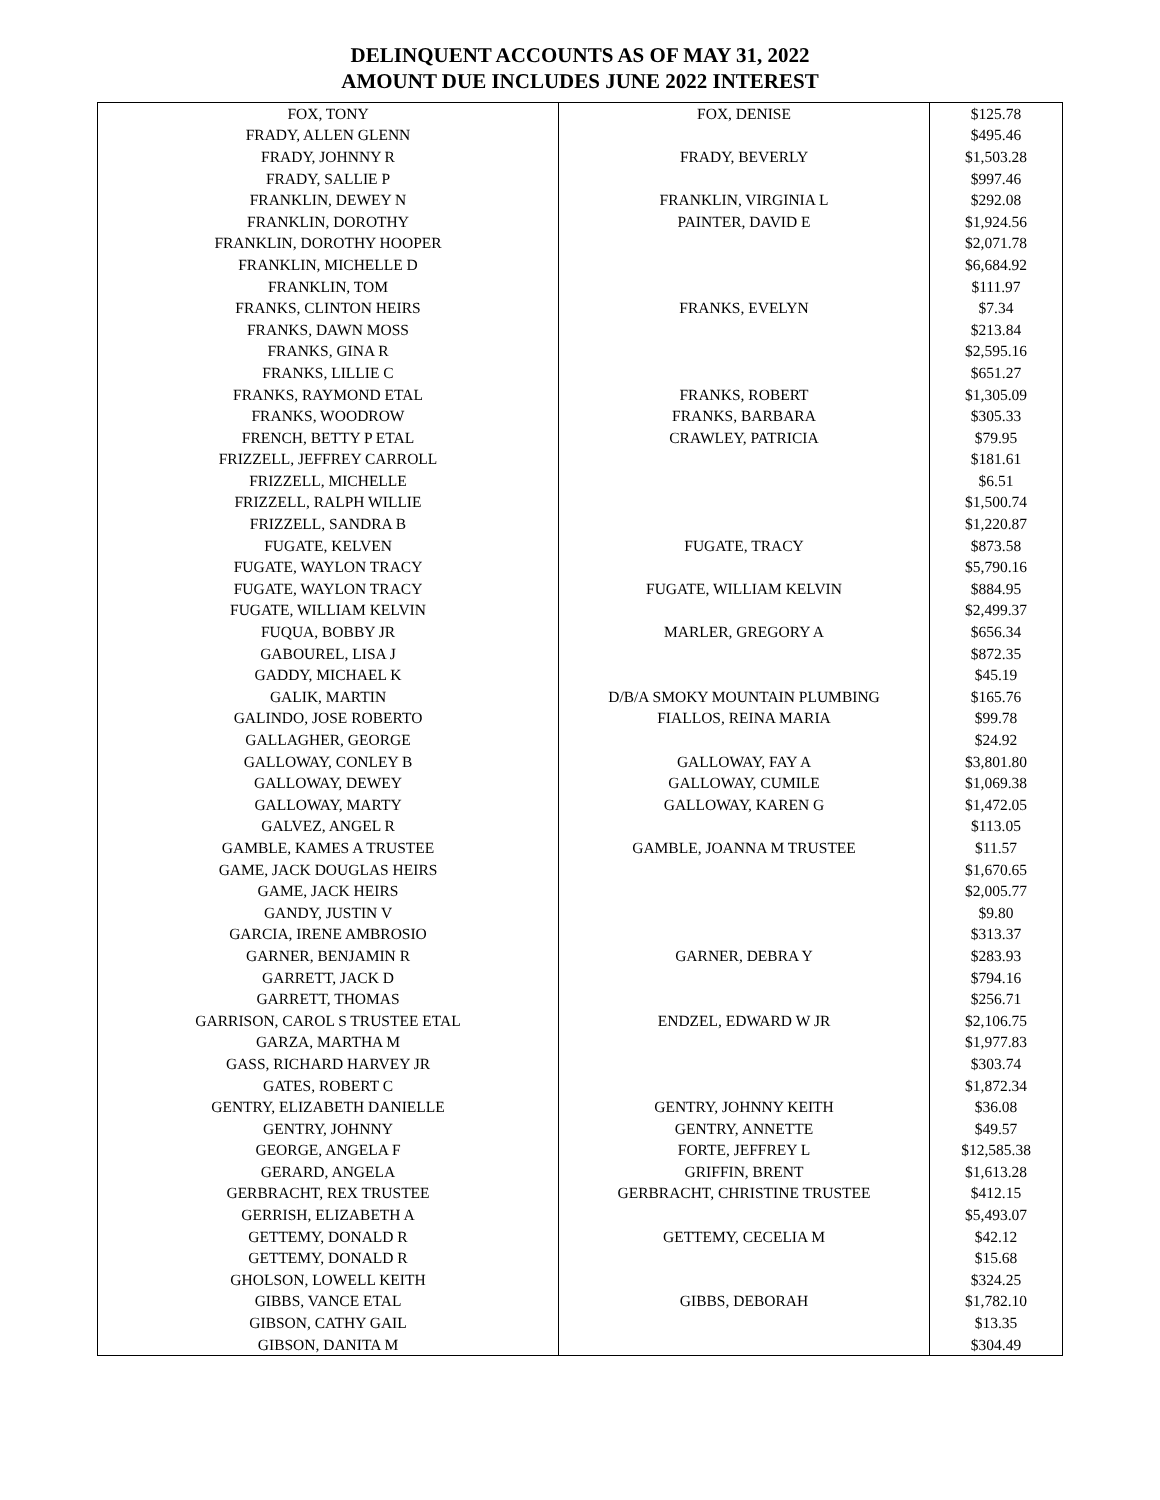DELINQUENT ACCOUNTS AS OF MAY 31, 2022
AMOUNT DUE INCLUDES JUNE 2022 INTEREST
| FOX, TONY | FOX, DENISE | $125.78 |
| FRADY, ALLEN GLENN | | $495.46 |
| FRADY, JOHNNY R | FRADY, BEVERLY | $1,503.28 |
| FRADY, SALLIE P | | $997.46 |
| FRANKLIN, DEWEY N | FRANKLIN, VIRGINIA L | $292.08 |
| FRANKLIN, DOROTHY | PAINTER, DAVID E | $1,924.56 |
| FRANKLIN, DOROTHY HOOPER | | $2,071.78 |
| FRANKLIN, MICHELLE D | | $6,684.92 |
| FRANKLIN, TOM | | $111.97 |
| FRANKS, CLINTON HEIRS | FRANKS, EVELYN | $7.34 |
| FRANKS, DAWN MOSS | | $213.84 |
| FRANKS, GINA R | | $2,595.16 |
| FRANKS, LILLIE C | | $651.27 |
| FRANKS, RAYMOND ETAL | FRANKS, ROBERT | $1,305.09 |
| FRANKS, WOODROW | FRANKS, BARBARA | $305.33 |
| FRENCH, BETTY P ETAL | CRAWLEY, PATRICIA | $79.95 |
| FRIZZELL, JEFFREY CARROLL | | $181.61 |
| FRIZZELL, MICHELLE | | $6.51 |
| FRIZZELL, RALPH WILLIE | | $1,500.74 |
| FRIZZELL, SANDRA B | | $1,220.87 |
| FUGATE, KELVEN | FUGATE, TRACY | $873.58 |
| FUGATE, WAYLON TRACY | | $5,790.16 |
| FUGATE, WAYLON TRACY | FUGATE, WILLIAM KELVIN | $884.95 |
| FUGATE, WILLIAM KELVIN | | $2,499.37 |
| FUQUA, BOBBY JR | MARLER, GREGORY A | $656.34 |
| GABOUREL, LISA J | | $872.35 |
| GADDY, MICHAEL K | | $45.19 |
| GALIK, MARTIN | D/B/A SMOKY MOUNTAIN PLUMBING | $165.76 |
| GALINDO, JOSE ROBERTO | FIALLOS, REINA MARIA | $99.78 |
| GALLAGHER, GEORGE | | $24.92 |
| GALLOWAY, CONLEY B | GALLOWAY, FAY A | $3,801.80 |
| GALLOWAY, DEWEY | GALLOWAY, CUMILE | $1,069.38 |
| GALLOWAY, MARTY | GALLOWAY, KAREN G | $1,472.05 |
| GALVEZ, ANGEL R | | $113.05 |
| GAMBLE, KAMES A TRUSTEE | GAMBLE, JOANNA M TRUSTEE | $11.57 |
| GAME, JACK DOUGLAS HEIRS | | $1,670.65 |
| GAME, JACK HEIRS | | $2,005.77 |
| GANDY, JUSTIN V | | $9.80 |
| GARCIA, IRENE AMBROSIO | | $313.37 |
| GARNER, BENJAMIN R | GARNER, DEBRA Y | $283.93 |
| GARRETT, JACK D | | $794.16 |
| GARRETT, THOMAS | | $256.71 |
| GARRISON, CAROL S TRUSTEE ETAL | ENDZEL, EDWARD W JR | $2,106.75 |
| GARZA, MARTHA M | | $1,977.83 |
| GASS, RICHARD HARVEY JR | | $303.74 |
| GATES, ROBERT C | | $1,872.34 |
| GENTRY, ELIZABETH DANIELLE | GENTRY, JOHNNY KEITH | $36.08 |
| GENTRY, JOHNNY | GENTRY, ANNETTE | $49.57 |
| GEORGE, ANGELA F | FORTE, JEFFREY L | $12,585.38 |
| GERARD, ANGELA | GRIFFIN, BRENT | $1,613.28 |
| GERBRACHT, REX TRUSTEE | GERBRACHT, CHRISTINE TRUSTEE | $412.15 |
| GERRISH, ELIZABETH A | | $5,493.07 |
| GETTEMY, DONALD R | GETTEMY, CECELIA M | $42.12 |
| GETTEMY, DONALD R | | $15.68 |
| GHOLSON, LOWELL KEITH | | $324.25 |
| GIBBS, VANCE ETAL | GIBBS, DEBORAH | $1,782.10 |
| GIBSON, CATHY GAIL | | $13.35 |
| GIBSON, DANITA M | | $304.49 |